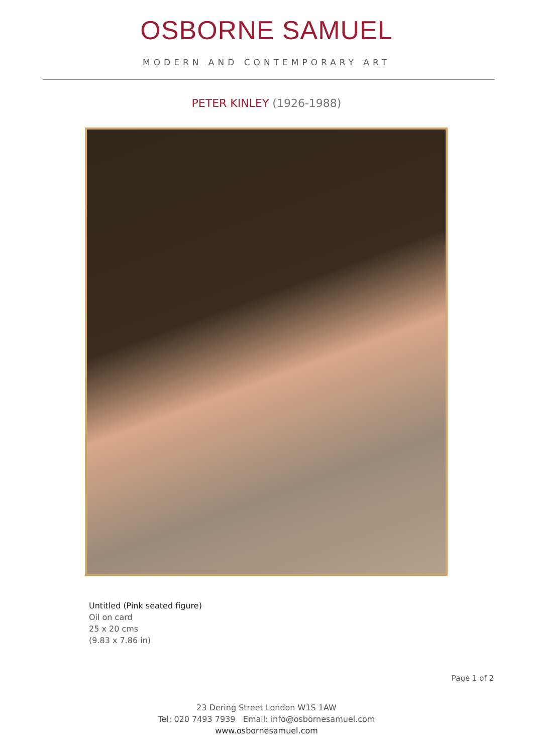OSBORNE SAMUEL
MODERN AND CONTEMPORARY ART
PETER KINLEY (1926-1988)
Untitled (Pink seated figure)
Oil on card
25 x 20 cms
(9.83 x 7.86 in)
Page 1 of 2
23 Dering Street London W1S 1AW
Tel: 020 7493 7939 Email: info@osbornesamuel.com
www.osbornesamuel.com